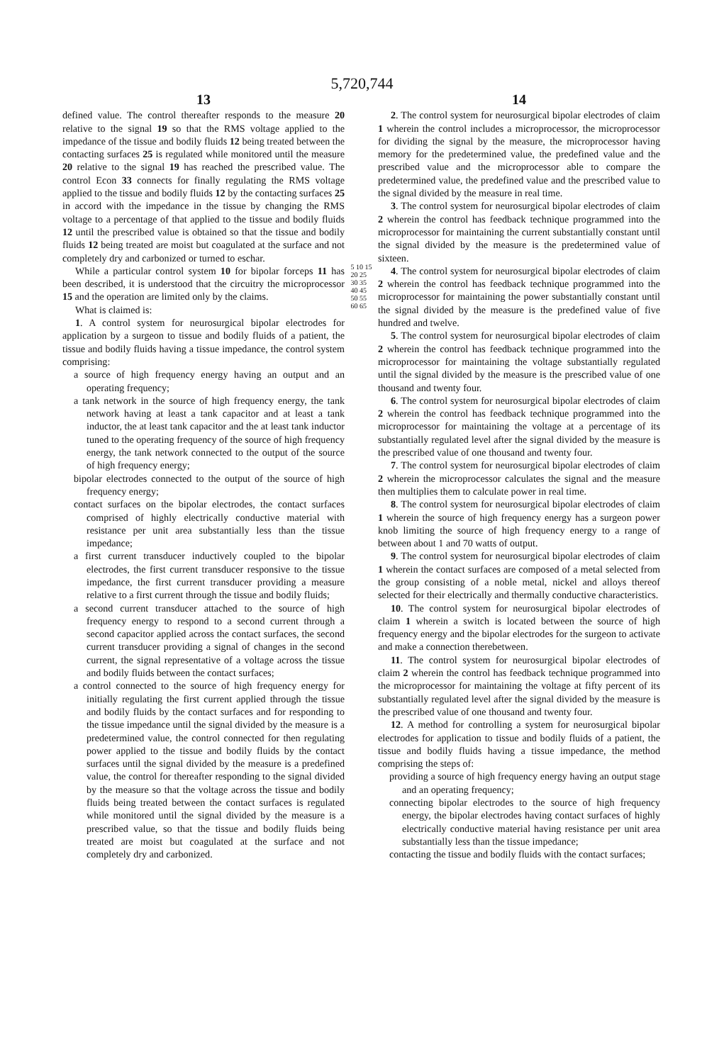5,720,744
13
defined value. The control thereafter responds to the measure 20 relative to the signal 19 so that the RMS voltage applied to the impedance of the tissue and bodily fluids 12 being treated between the contacting surfaces 25 is regulated while monitored until the measure 20 relative to the signal 19 has reached the prescribed value. The control Econ 33 connects for finally regulating the RMS voltage applied to the tissue and bodily fluids 12 by the contacting surfaces 25 in accord with the impedance in the tissue by changing the RMS voltage to a percentage of that applied to the tissue and bodily fluids 12 until the prescribed value is obtained so that the tissue and bodily fluids 12 being treated are moist but coagulated at the surface and not completely dry and carbonized or turned to eschar.
While a particular control system 10 for bipolar forceps 11 has been described, it is understood that the circuitry the microprocessor 15 and the operation are limited only by the claims.
What is claimed is:
1. A control system for neurosurgical bipolar electrodes for application by a surgeon to tissue and bodily fluids of a patient, the tissue and bodily fluids having a tissue impedance, the control system comprising:
a source of high frequency energy having an output and an operating frequency;
a tank network in the source of high frequency energy, the tank network having at least a tank capacitor and at least a tank inductor, the at least tank capacitor and the at least tank inductor tuned to the operating frequency of the source of high frequency energy, the tank network connected to the output of the source of high frequency energy;
bipolar electrodes connected to the output of the source of high frequency energy;
contact surfaces on the bipolar electrodes, the contact surfaces comprised of highly electrically conductive material with resistance per unit area substantially less than the tissue impedance;
a first current transducer inductively coupled to the bipolar electrodes, the first current transducer responsive to the tissue impedance, the first current transducer providing a measure relative to a first current through the tissue and bodily fluids;
a second current transducer attached to the source of high frequency energy to respond to a second current through a second capacitor applied across the contact surfaces, the second current transducer providing a signal of changes in the second current, the signal representative of a voltage across the tissue and bodily fluids between the contact surfaces;
a control connected to the source of high frequency energy for initially regulating the first current applied through the tissue and bodily fluids by the contact surfaces and for responding to the tissue impedance until the signal divided by the measure is a predetermined value, the control connected for then regulating power applied to the tissue and bodily fluids by the contact surfaces until the signal divided by the measure is a predefined value, the control for thereafter responding to the signal divided by the measure so that the voltage across the tissue and bodily fluids being treated between the contact surfaces is regulated while monitored until the signal divided by the measure is a prescribed value, so that the tissue and bodily fluids being treated are moist but coagulated at the surface and not completely dry and carbonized.
5 10 15 20 25 30 35 40 45 50 55 60 65
14
2. The control system for neurosurgical bipolar electrodes of claim 1 wherein the control includes a microprocessor, the microprocessor for dividing the signal by the measure, the microprocessor having memory for the predetermined value, the predefined value and the prescribed value and the microprocessor able to compare the predetermined value, the predefined value and the prescribed value to the signal divided by the measure in real time.
3. The control system for neurosurgical bipolar electrodes of claim 2 wherein the control has feedback technique programmed into the microprocessor for maintaining the current substantially constant until the signal divided by the measure is the predetermined value of sixteen.
4. The control system for neurosurgical bipolar electrodes of claim 2 wherein the control has feedback technique programmed into the microprocessor for maintaining the power substantially constant until the signal divided by the measure is the predefined value of five hundred and twelve.
5. The control system for neurosurgical bipolar electrodes of claim 2 wherein the control has feedback technique programmed into the microprocessor for maintaining the voltage substantially regulated until the signal divided by the measure is the prescribed value of one thousand and twenty four.
6. The control system for neurosurgical bipolar electrodes of claim 2 wherein the control has feedback technique programmed into the microprocessor for maintaining the voltage at a percentage of its substantially regulated level after the signal divided by the measure is the prescribed value of one thousand and twenty four.
7. The control system for neurosurgical bipolar electrodes of claim 2 wherein the microprocessor calculates the signal and the measure then multiplies them to calculate power in real time.
8. The control system for neurosurgical bipolar electrodes of claim 1 wherein the source of high frequency energy has a surgeon power knob limiting the source of high frequency energy to a range of between about 1 and 70 watts of output.
9. The control system for neurosurgical bipolar electrodes of claim 1 wherein the contact surfaces are composed of a metal selected from the group consisting of a noble metal, nickel and alloys thereof selected for their electrically and thermally conductive characteristics.
10. The control system for neurosurgical bipolar electrodes of claim 1 wherein a switch is located between the source of high frequency energy and the bipolar electrodes for the surgeon to activate and make a connection therebetween.
11. The control system for neurosurgical bipolar electrodes of claim 2 wherein the control has feedback technique programmed into the microprocessor for maintaining the voltage at fifty percent of its substantially regulated level after the signal divided by the measure is the prescribed value of one thousand and twenty four.
12. A method for controlling a system for neurosurgical bipolar electrodes for application to tissue and bodily fluids of a patient, the tissue and bodily fluids having a tissue impedance, the method comprising the steps of:
providing a source of high frequency energy having an output stage and an operating frequency;
connecting bipolar electrodes to the source of high frequency energy, the bipolar electrodes having contact surfaces of highly electrically conductive material having resistance per unit area substantially less than the tissue impedance;
contacting the tissue and bodily fluids with the contact surfaces;